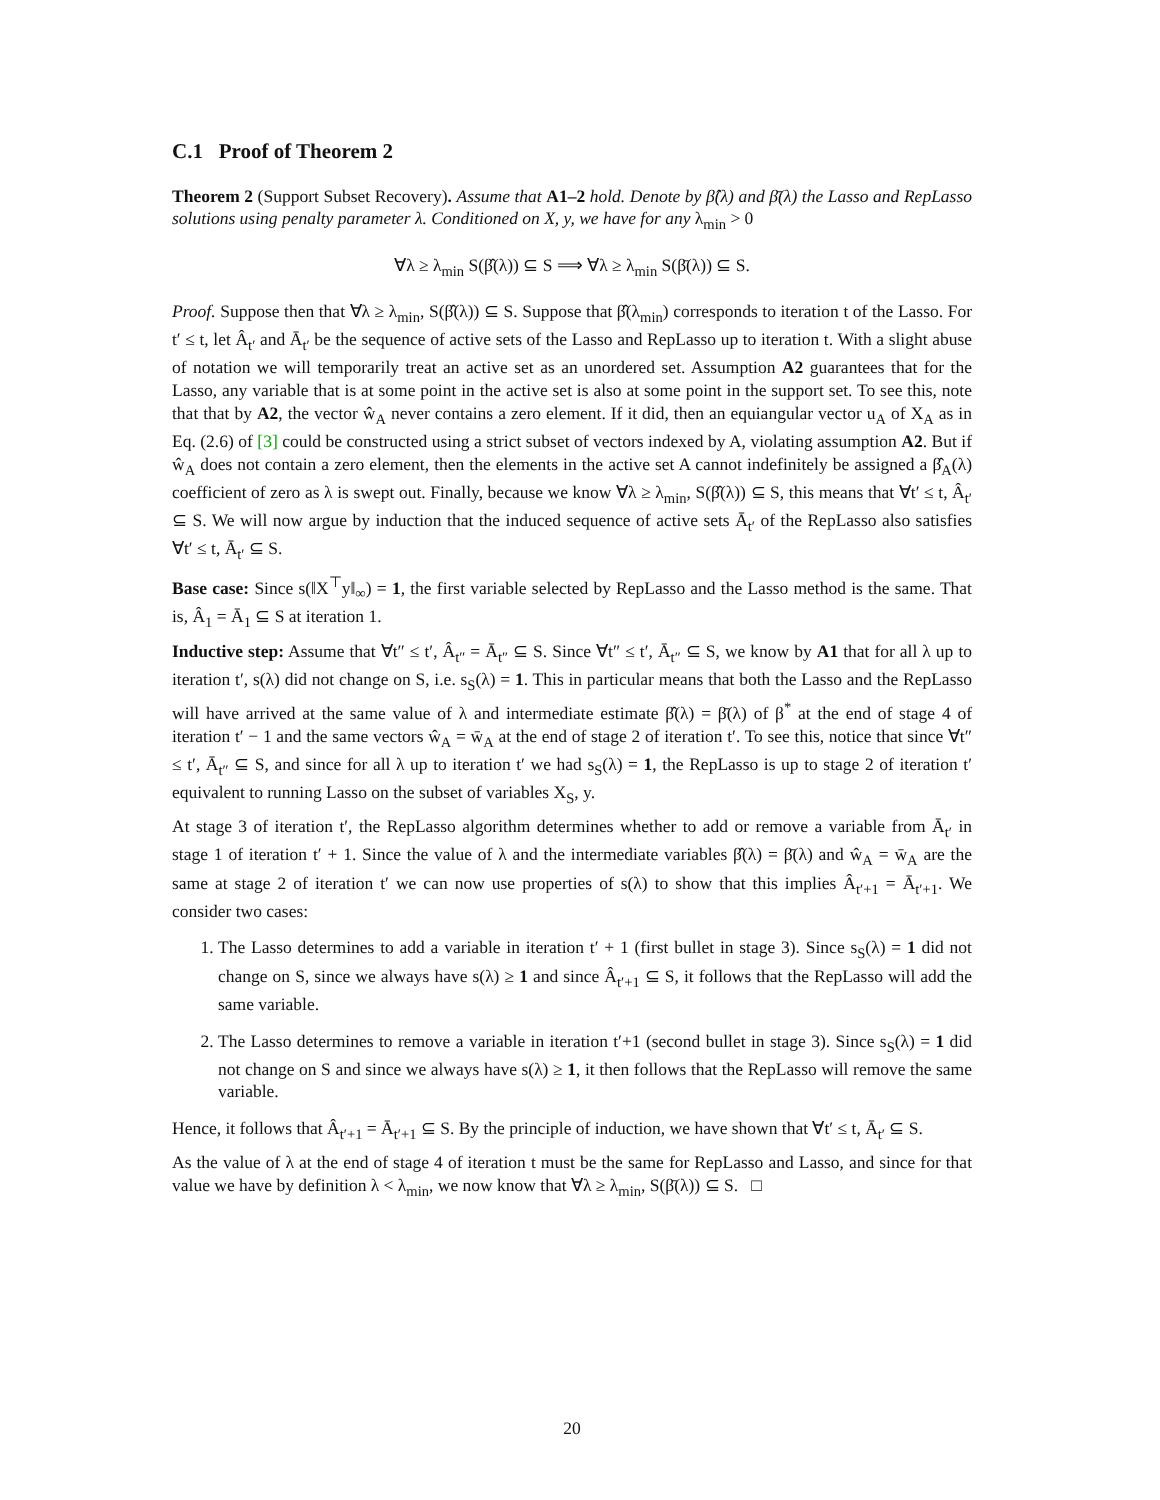C.1 Proof of Theorem 2
Theorem 2 (Support Subset Recovery). Assume that A1–2 hold. Denote by β̂(λ) and β̄(λ) the Lasso and RepLasso solutions using penalty parameter λ. Conditioned on X, y, we have for any λ<sub>min</sub> > 0
∀λ ≥ λ<sub>min</sub> S(β̂(λ)) ⊆ S ⟹ ∀λ ≥ λ<sub>min</sub> S(β̄(λ)) ⊆ S.
Proof. Suppose then that ∀λ ≥ λ<sub>min</sub>, S(β̂(λ)) ⊆ S. Suppose that β̂(λ<sub>min</sub>) corresponds to iteration t of the Lasso. For t′ ≤ t, let Â<sub>t′</sub> and Ā<sub>t′</sub> be the sequence of active sets of the Lasso and RepLasso up to iteration t. With a slight abuse of notation we will temporarily treat an active set as an unordered set. Assumption A2 guarantees that for the Lasso, any variable that is at some point in the active set is also at some point in the support set. To see this, note that that by A2, the vector ŵ<sub>A</sub> never contains a zero element. If it did, then an equiangular vector u<sub>A</sub> of X<sub>A</sub> as in Eq. (2.6) of [3] could be constructed using a strict subset of vectors indexed by A, violating assumption A2. But if ŵ<sub>A</sub> does not contain a zero element, then the elements in the active set A cannot indefinitely be assigned a β̂<sub>A</sub>(λ) coefficient of zero as λ is swept out. Finally, because we know ∀λ ≥ λ<sub>min</sub>, S(β̂(λ)) ⊆ S, this means that ∀t′ ≤ t, Â<sub>t′</sub> ⊆ S. We will now argue by induction that the induced sequence of active sets Ā<sub>t′</sub> of the RepLasso also satisfies ∀t′ ≤ t, Ā<sub>t′</sub> ⊆ S.
Base case: Since s(‖X<sup>⊤</sup>y‖<sub>∞</sub>) = 1, the first variable selected by RepLasso and the Lasso method is the same. That is, Â<sub>1</sub> = Ā<sub>1</sub> ⊆ S at iteration 1.
Inductive step: Assume that ∀t″ ≤ t′, Â<sub>t″</sub> = Ā<sub>t″</sub> ⊆ S. Since ∀t″ ≤ t′, Ā<sub>t″</sub> ⊆ S, we know by A1 that for all λ up to iteration t′, s(λ) did not change on S, i.e. s<sub>S</sub>(λ) = 1. This in particular means that both the Lasso and the RepLasso will have arrived at the same value of λ and intermediate estimate β̂(λ) = β̄(λ) of β<sup>*</sup> at the end of stage 4 of iteration t′ − 1 and the same vectors ŵ<sub>A</sub> = w̄<sub>A</sub> at the end of stage 2 of iteration t′. To see this, notice that since ∀t″ ≤ t′, Ā<sub>t″</sub> ⊆ S, and since for all λ up to iteration t′ we had s<sub>S</sub>(λ) = 1, the RepLasso is up to stage 2 of iteration t′ equivalent to running Lasso on the subset of variables X<sub>S</sub>, y.
At stage 3 of iteration t′, the RepLasso algorithm determines whether to add or remove a variable from Ā<sub>t′</sub> in stage 1 of iteration t′ + 1. Since the value of λ and the intermediate variables β̂(λ) = β̄(λ) and ŵ<sub>A</sub> = w̄<sub>A</sub> are the same at stage 2 of iteration t′ we can now use properties of s(λ) to show that this implies Â<sub>t′+1</sub> = Ā<sub>t′+1</sub>. We consider two cases:
1. The Lasso determines to add a variable in iteration t′ + 1 (first bullet in stage 3). Since s<sub>S</sub>(λ) = 1 did not change on S, since we always have s(λ) ≥ 1 and since Â<sub>t′+1</sub> ⊆ S, it follows that the RepLasso will add the same variable.
2. The Lasso determines to remove a variable in iteration t′+1 (second bullet in stage 3). Since s<sub>S</sub>(λ) = 1 did not change on S and since we always have s(λ) ≥ 1, it then follows that the RepLasso will remove the same variable.
Hence, it follows that Â<sub>t′+1</sub> = Ā<sub>t′+1</sub> ⊆ S. By the principle of induction, we have shown that ∀t′ ≤ t, Ā<sub>t′</sub> ⊆ S.
As the value of λ at the end of stage 4 of iteration t must be the same for RepLasso and Lasso, and since for that value we have by definition λ < λ<sub>min</sub>, we now know that ∀λ ≥ λ<sub>min</sub>, S(β̄(λ)) ⊆ S. □
20